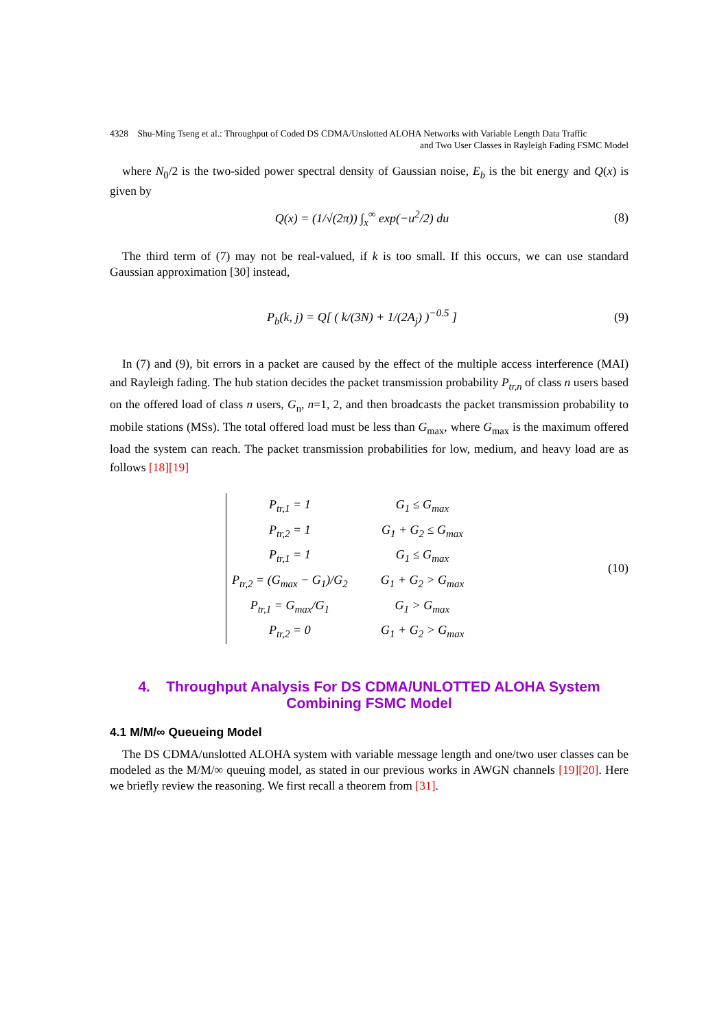4328 Shu-Ming Tseng et al.: Throughput of Coded DS CDMA/Unslotted ALOHA Networks with Variable Length Data Traffic
and Two User Classes in Rayleigh Fading FSMC Model
where N<sub>0</sub>/2 is the two-sided power spectral density of Gaussian noise, E<sub>b</sub> is the bit energy and Q(x) is given by
Q(x) = (1/√(2π)) ∫<sub>x</sub><sup>∞</sup> exp(−u<sup>2</sup>/2) du
(8)
The third term of (7) may not be real-valued, if k is too small. If this occurs, we can use standard Gaussian approximation [30] instead,
P<sub>b</sub>(k, j) = Q[ ( k/(3N) + 1/(2A<sub>j</sub>) )<sup>−0.5</sup> ]
(9)
In (7) and (9), bit errors in a packet are caused by the effect of the multiple access interference (MAI) and Rayleigh fading. The hub station decides the packet transmission probability P<sub>tr,n</sub> of class n users based on the offered load of class n users, G<sub>n</sub>, n=1, 2, and then broadcasts the packet transmission probability to mobile stations (MSs). The total offered load must be less than G<sub>max</sub>, where G<sub>max</sub> is the maximum offered load the system can reach. The packet transmission probabilities for low, medium, and heavy load are as follows [18][19]
| P<sub>tr,1</sub> = 1 | G<sub>1</sub> ≤ G<sub>max</sub> |
| P<sub>tr,2</sub> = 1 | G<sub>1</sub> + G<sub>2</sub> ≤ G<sub>max</sub> |
| P<sub>tr,1</sub> = 1 | G<sub>1</sub> ≤ G<sub>max</sub> |
| P<sub>tr,2</sub> = (G<sub>max</sub> − G<sub>1</sub>)/G<sub>2</sub> | G<sub>1</sub> + G<sub>2</sub> > G<sub>max</sub> |
| P<sub>tr,1</sub> = G<sub>max</sub>/G<sub>1</sub> | G<sub>1</sub> > G<sub>max</sub> |
| P<sub>tr,2</sub> = 0 | G<sub>1</sub> + G<sub>2</sub> > G<sub>max</sub> |
(10)
4. Throughput Analysis For DS CDMA/UNLOTTED ALOHA System
Combining FSMC Model
4.1 M/M/∞ Queueing Model
The DS CDMA/unslotted ALOHA system with variable message length and one/two user classes can be modeled as the M/M/∞ queuing model, as stated in our previous works in AWGN channels [19][20]. Here we briefly review the reasoning. We first recall a theorem from [31].